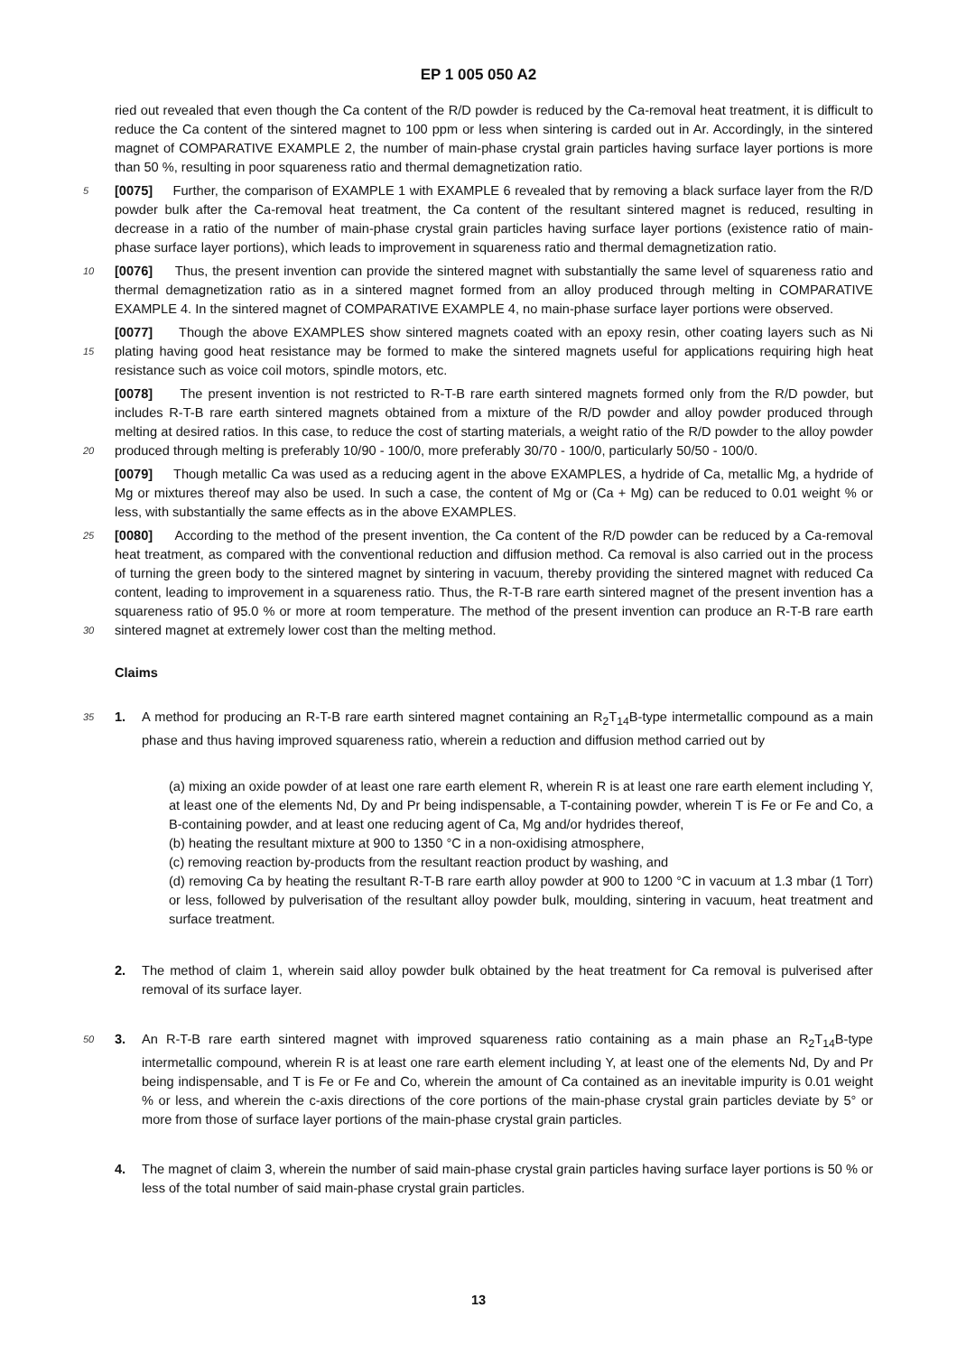EP 1 005 050 A2
ried out revealed that even though the Ca content of the R/D powder is reduced by the Ca-removal heat treatment, it is difficult to reduce the Ca content of the sintered magnet to 100 ppm or less when sintering is carded out in Ar. Accordingly, in the sintered magnet of COMPARATIVE EXAMPLE 2, the number of main-phase crystal grain particles having surface layer portions is more than 50 %, resulting in poor squareness ratio and thermal demagnetization ratio.
5 [0075] Further, the comparison of EXAMPLE 1 with EXAMPLE 6 revealed that by removing a black surface layer from the R/D powder bulk after the Ca-removal heat treatment, the Ca content of the resultant sintered magnet is reduced, resulting in decrease in a ratio of the number of main-phase crystal grain particles having surface layer portions (existence ratio of main-phase surface layer portions), which leads to improvement in squareness ratio and thermal demagnetization ratio.
10 [0076] Thus, the present invention can provide the sintered magnet with substantially the same level of squareness ratio and thermal demagnetization ratio as in a sintered magnet formed from an alloy produced through melting in COMPARATIVE EXAMPLE 4. In the sintered magnet of COMPARATIVE EXAMPLE 4, no main-phase surface layer portions were observed.
[0077] Though the above EXAMPLES show sintered magnets coated with an epoxy resin, other coating layers
15
such as Ni plating having good heat resistance may be formed to make the sintered magnets useful for applications requiring high heat resistance such as voice coil motors, spindle motors, etc.
[0078] The present invention is not restricted to R-T-B rare earth sintered magnets formed only from the R/D powder, but includes R-T-B rare earth sintered magnets obtained from a mixture of the R/D powder and alloy powder produced through melting at desired ratios. In this case, to reduce the cost of starting materials, a weight ratio of the R/D
20
powder to the alloy powder produced through melting is preferably 10/90 - 100/0, more preferably 30/70 - 100/0, particularly 50/50 - 100/0.
[0079] Though metallic Ca was used as a reducing agent in the above EXAMPLES, a hydride of Ca, metallic Mg, a hydride of Mg or mixtures thereof may also be used. In such a case, the content of Mg or (Ca + Mg) can be reduced to 0.01 weight % or less, with substantially the same effects as in the above EXAMPLES.
25 [0080] According to the method of the present invention, the Ca content of the R/D powder can be reduced by a Ca-removal heat treatment, as compared with the conventional reduction and diffusion method. Ca removal is also carried out in the process of turning the green body to the sintered magnet by sintering in vacuum, thereby providing the sintered magnet with reduced Ca content, leading to improvement in a squareness ratio. Thus, the R-T-B rare earth sintered magnet of the present invention has a squareness ratio of 95.0 % or more at room temperature. The method of
30
the present invention can produce an R-T-B rare earth sintered magnet at extremely lower cost than the melting method.
Claims
35 1. A method for producing an R-T-B rare earth sintered magnet containing an R<sub>2</sub>T<sub>14</sub>B-type intermetallic compound as a main phase and thus having improved squareness ratio, wherein a reduction and diffusion method carried out by
(a) mixing an oxide powder of at least one rare earth element R, wherein R is at least one rare earth element including Y, at least one of the elements Nd, Dy and Pr being indispensable, a T-containing powder, wherein T is Fe or Fe and Co, a B-containing powder, and at least one reducing agent of Ca, Mg and/or hydrides thereof,
(b) heating the resultant mixture at 900 to 1350 °C in a non-oxidising atmosphere,
(c) removing reaction by-products from the resultant reaction product by washing, and
(d) removing Ca by heating the resultant R-T-B rare earth alloy powder at 900 to 1200 °C in vacuum at 1.3 mbar (1 Torr) or less, followed by pulverisation of the resultant alloy powder bulk, moulding, sintering in vacuum, heat treatment and surface treatment.
2. The method of claim 1, wherein said alloy powder bulk obtained by the heat treatment for Ca removal is pulverised after removal of its surface layer.
50 3. An R-T-B rare earth sintered magnet with improved squareness ratio containing as a main phase an R<sub>2</sub>T<sub>14</sub>B-type intermetallic compound, wherein R is at least one rare earth element including Y, at least one of the elements Nd, Dy and Pr being indispensable, and T is Fe or Fe and Co, wherein the amount of Ca contained as an inevitable impurity is 0.01 weight % or less, and wherein the c-axis directions of the core portions of the main-phase crystal grain particles deviate by 5° or more from those of surface layer portions of the main-phase crystal grain particles.
4. The magnet of claim 3, wherein the number of said main-phase crystal grain particles having surface layer portions is 50 % or less of the total number of said main-phase crystal grain particles.
13